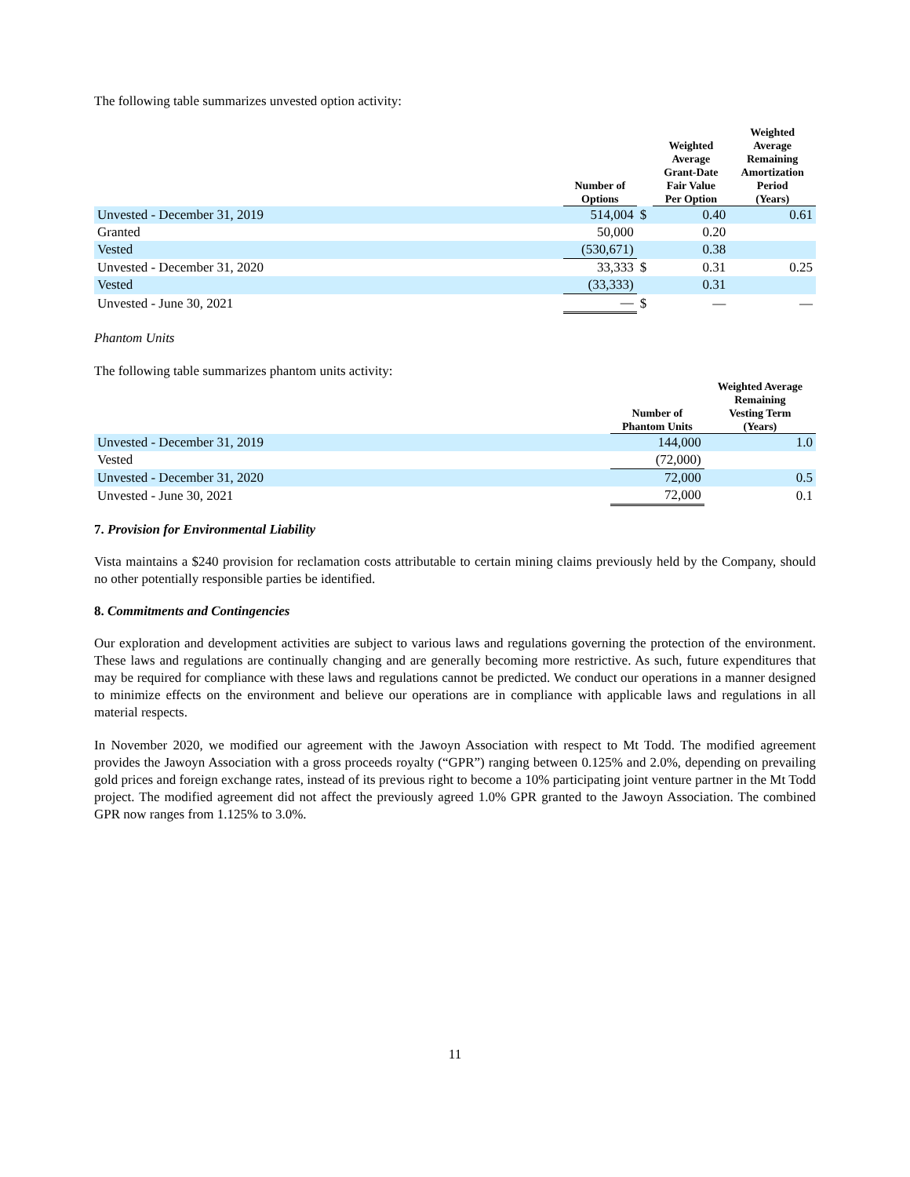The following table summarizes unvested option activity:
| | Number of Options | | Weighted Average Grant-Date Fair Value Per Option | Weighted Average Remaining Amortization Period (Years) |
| --- | --- | --- | --- | --- |
| Unvested - December 31, 2019 | 514,004 | $ | 0.40 | 0.61 |
| Granted | 50,000 | | 0.20 | |
| Vested | (530,671) | | 0.38 | |
| Unvested - December 31, 2020 | 33,333 | $ | 0.31 | 0.25 |
| Vested | (33,333) | | 0.31 | |
| Unvested - June 30, 2021 | — | $ | — | — |
Phantom Units
The following table summarizes phantom units activity:
| | Number of Phantom Units | Weighted Average Remaining Vesting Term (Years) |
| --- | --- | --- |
| Unvested - December 31, 2019 | 144,000 | 1.0 |
| Vested | (72,000) | |
| Unvested - December 31, 2020 | 72,000 | 0.5 |
| Unvested - June 30, 2021 | 72,000 | 0.1 |
7. Provision for Environmental Liability
Vista maintains a $240 provision for reclamation costs attributable to certain mining claims previously held by the Company, should no other potentially responsible parties be identified.
8. Commitments and Contingencies
Our exploration and development activities are subject to various laws and regulations governing the protection of the environment. These laws and regulations are continually changing and are generally becoming more restrictive. As such, future expenditures that may be required for compliance with these laws and regulations cannot be predicted. We conduct our operations in a manner designed to minimize effects on the environment and believe our operations are in compliance with applicable laws and regulations in all material respects.
In November 2020, we modified our agreement with the Jawoyn Association with respect to Mt Todd. The modified agreement provides the Jawoyn Association with a gross proceeds royalty (“GPR”) ranging between 0.125% and 2.0%, depending on prevailing gold prices and foreign exchange rates, instead of its previous right to become a 10% participating joint venture partner in the Mt Todd project. The modified agreement did not affect the previously agreed 1.0% GPR granted to the Jawoyn Association. The combined GPR now ranges from 1.125% to 3.0%.
11